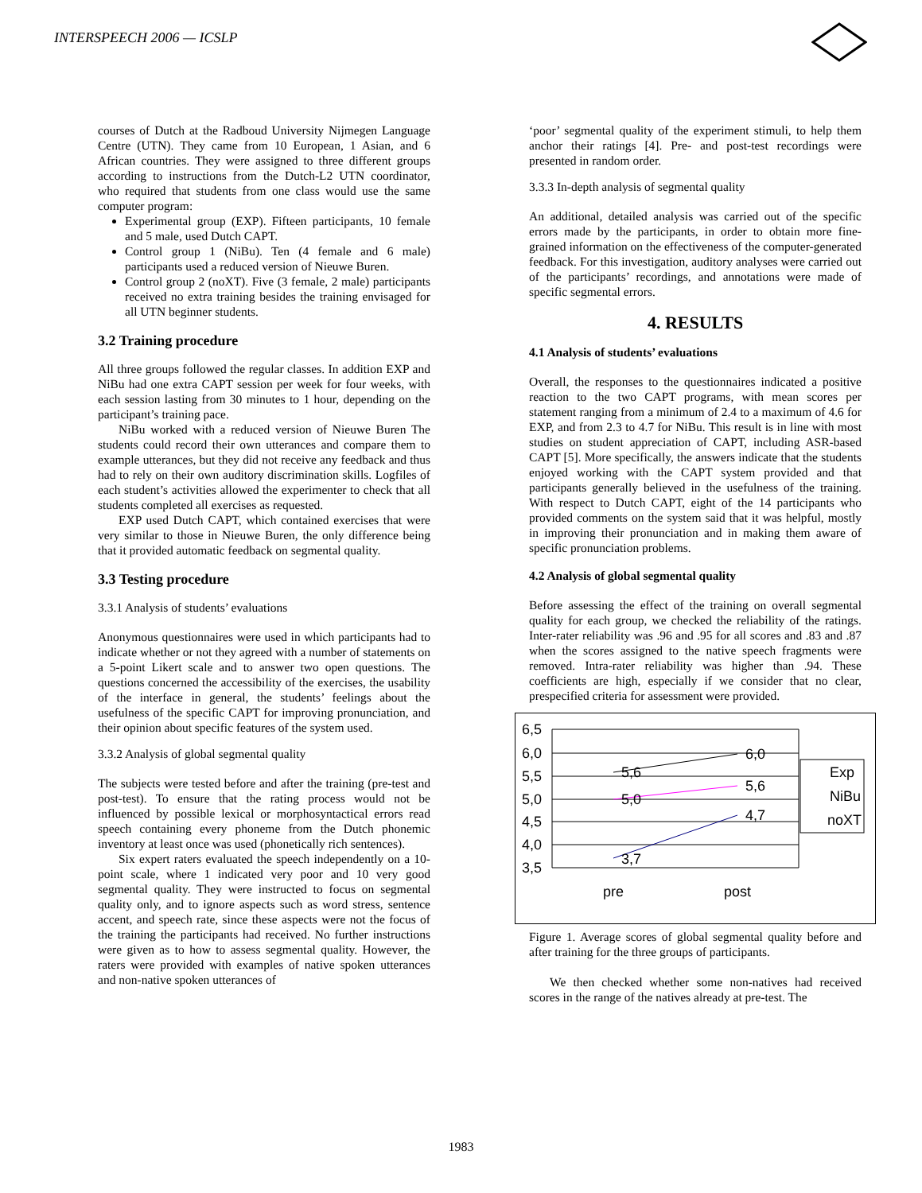INTERSPEECH 2006 — ICSLP
courses of Dutch at the Radboud University Nijmegen Language Centre (UTN). They came from 10 European, 1 Asian, and 6 African countries. They were assigned to three different groups according to instructions from the Dutch-L2 UTN coordinator, who required that students from one class would use the same computer program:
Experimental group (EXP). Fifteen participants, 10 female and 5 male, used Dutch CAPT.
Control group 1 (NiBu). Ten (4 female and 6 male) participants used a reduced version of Nieuwe Buren.
Control group 2 (noXT). Five (3 female, 2 male) participants received no extra training besides the training envisaged for all UTN beginner students.
3.2 Training procedure
All three groups followed the regular classes. In addition EXP and NiBu had one extra CAPT session per week for four weeks, with each session lasting from 30 minutes to 1 hour, depending on the participant’s training pace.
NiBu worked with a reduced version of Nieuwe Buren The students could record their own utterances and compare them to example utterances, but they did not receive any feedback and thus had to rely on their own auditory discrimination skills. Logfiles of each student’s activities allowed the experimenter to check that all students completed all exercises as requested.
EXP used Dutch CAPT, which contained exercises that were very similar to those in Nieuwe Buren, the only difference being that it provided automatic feedback on segmental quality.
3.3 Testing procedure
3.3.1 Analysis of students’ evaluations
Anonymous questionnaires were used in which participants had to indicate whether or not they agreed with a number of statements on a 5-point Likert scale and to answer two open questions. The questions concerned the accessibility of the exercises, the usability of the interface in general, the students’ feelings about the usefulness of the specific CAPT for improving pronunciation, and their opinion about specific features of the system used.
3.3.2 Analysis of global segmental quality
The subjects were tested before and after the training (pre-test and post-test). To ensure that the rating process would not be influenced by possible lexical or morphosyntactical errors read speech containing every phoneme from the Dutch phonemic inventory at least once was used (phonetically rich sentences).
Six expert raters evaluated the speech independently on a 10-point scale, where 1 indicated very poor and 10 very good segmental quality. They were instructed to focus on segmental quality only, and to ignore aspects such as word stress, sentence accent, and speech rate, since these aspects were not the focus of the training the participants had received. No further instructions were given as to how to assess segmental quality. However, the raters were provided with examples of native spoken utterances and non-native spoken utterances of
‘poor’ segmental quality of the experiment stimuli, to help them anchor their ratings [4]. Pre- and post-test recordings were presented in random order.
3.3.3 In-depth analysis of segmental quality
An additional, detailed analysis was carried out of the specific errors made by the participants, in order to obtain more fine-grained information on the effectiveness of the computer-generated feedback. For this investigation, auditory analyses were carried out of the participants’ recordings, and annotations were made of specific segmental errors.
4. RESULTS
4.1 Analysis of students’ evaluations
Overall, the responses to the questionnaires indicated a positive reaction to the two CAPT programs, with mean scores per statement ranging from a minimum of 2.4 to a maximum of 4.6 for EXP, and from 2.3 to 4.7 for NiBu. This result is in line with most studies on student appreciation of CAPT, including ASR-based CAPT [5]. More specifically, the answers indicate that the students enjoyed working with the CAPT system provided and that participants generally believed in the usefulness of the training. With respect to Dutch CAPT, eight of the 14 participants who provided comments on the system said that it was helpful, mostly in improving their pronunciation and in making them aware of specific pronunciation problems.
4.2 Analysis of global segmental quality
Before assessing the effect of the training on overall segmental quality for each group, we checked the reliability of the ratings. Inter-rater reliability was .96 and .95 for all scores and .83 and .87 when the scores assigned to the native speech fragments were removed. Intra-rater reliability was higher than .94. These coefficients are high, especially if we consider that no clear, prespecified criteria for assessment were provided.
6,5
6,0
5,5
5,0
4,5
4,0
3,5
3,7
4,7
5,0
5,6
5,6
6,0
pre
post
Exp
NiBu
noXT
Figure 1. Average scores of global segmental quality before and after training for the three groups of participants.
We then checked whether some non-natives had received scores in the range of the natives already at pre-test. The
1983